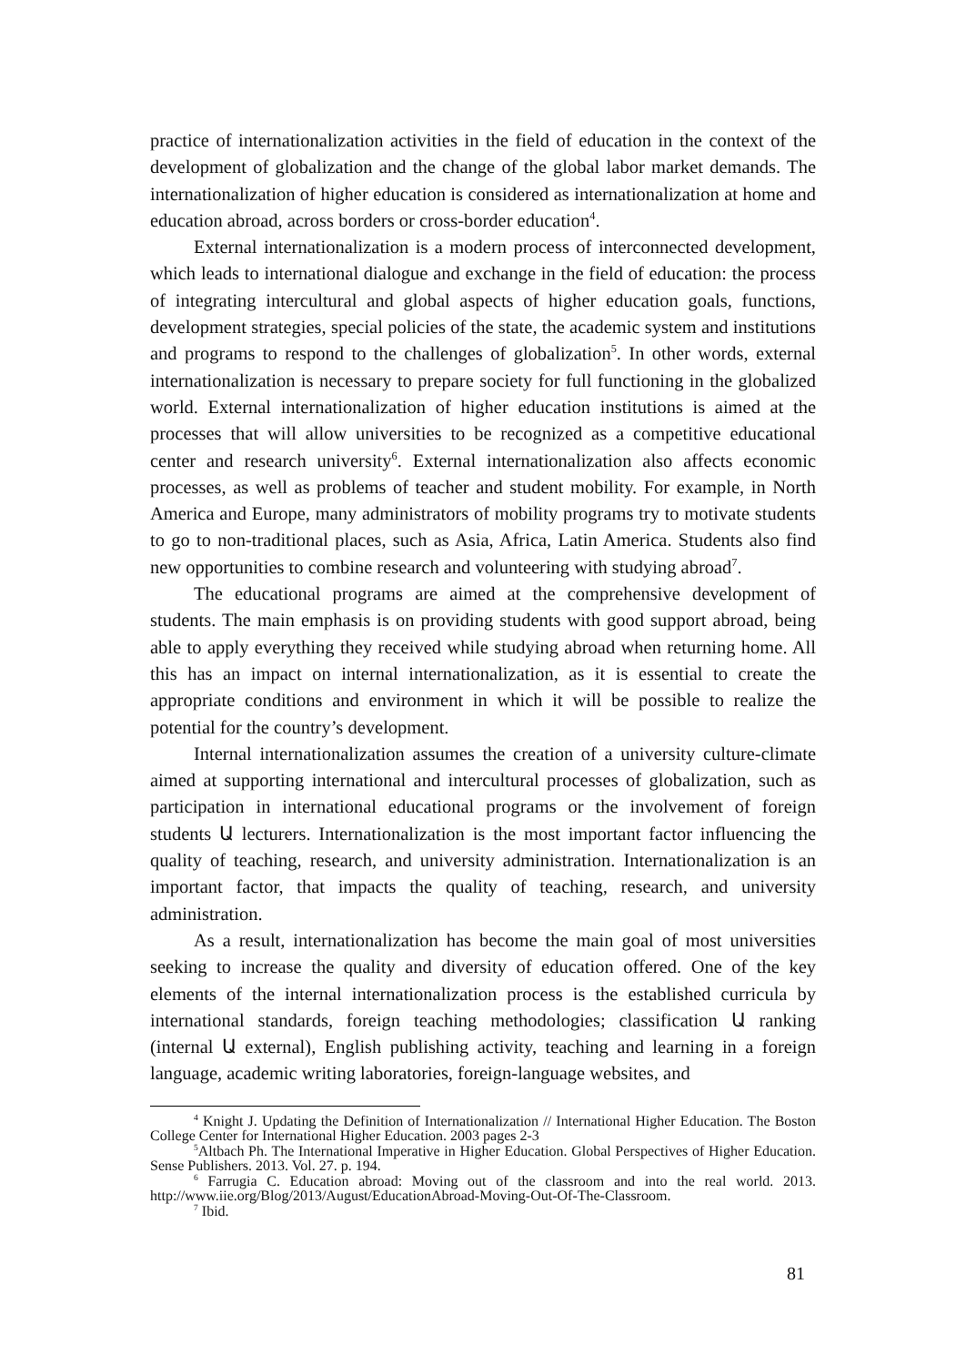practice of internationalization activities in the field of education in the context of the development of globalization and the change of the global labor market demands. The internationalization of higher education is considered as internationalization at home and education abroad, across borders or cross-border education<sup>4</sup>.
External internationalization is a modern process of interconnected development, which leads to international dialogue and exchange in the field of education: the process of integrating intercultural and global aspects of higher education goals, functions, development strategies, special policies of the state, the academic system and institutions and programs to respond to the challenges of globalization<sup>5</sup>. In other words, external internationalization is necessary to prepare society for full functioning in the globalized world. External internationalization of higher education institutions is aimed at the processes that will allow universities to be recognized as a competitive educational center and research university<sup>6</sup>. External internationalization also affects economic processes, as well as problems of teacher and student mobility. For example, in North America and Europe, many administrators of mobility programs try to motivate students to go to non-traditional places, such as Asia, Africa, Latin America. Students also find new opportunities to combine research and volunteering with studying abroad<sup>7</sup>.
The educational programs are aimed at the comprehensive development of students. The main emphasis is on providing students with good support abroad, being able to apply everything they received while studying abroad when returning home. All this has an impact on internal internationalization, as it is essential to create the appropriate conditions and environment in which it will be possible to realize the potential for the country’s development.
Internal internationalization assumes the creation of a university culture-climate aimed at supporting international and intercultural processes of globalization, such as participation in international educational programs or the involvement of foreign students Ա lecturers. Internationalization is the most important factor influencing the quality of teaching, research, and university administration. Internationalization is an important factor, that impacts the quality of teaching, research, and university administration.
As a result, internationalization has become the main goal of most universities seeking to increase the quality and diversity of education offered. One of the key elements of the internal internationalization process is the established curricula by international standards, foreign teaching methodologies; classification Ա ranking (internal Ա external), English publishing activity, teaching and learning in a foreign language, academic writing laboratories, foreign-language websites, and
<sup>4</sup> Knight J. Updating the Definition of Internationalization // International Higher Education. The Boston College Center for International Higher Education. 2003 pages 2-3
<sup>5</sup> Altbach Ph. The International Imperative in Higher Education. Global Perspectives of Higher Education. Sense Publishers. 2013. Vol. 27. p. 194.
<sup>6</sup> Farrugia C. Education abroad: Moving out of the classroom and into the real world. 2013. http://www.iie.org/Blog/2013/August/EducationAbroad-Moving-Out-Of-The-Classroom.
<sup>7</sup> Ibid.
81